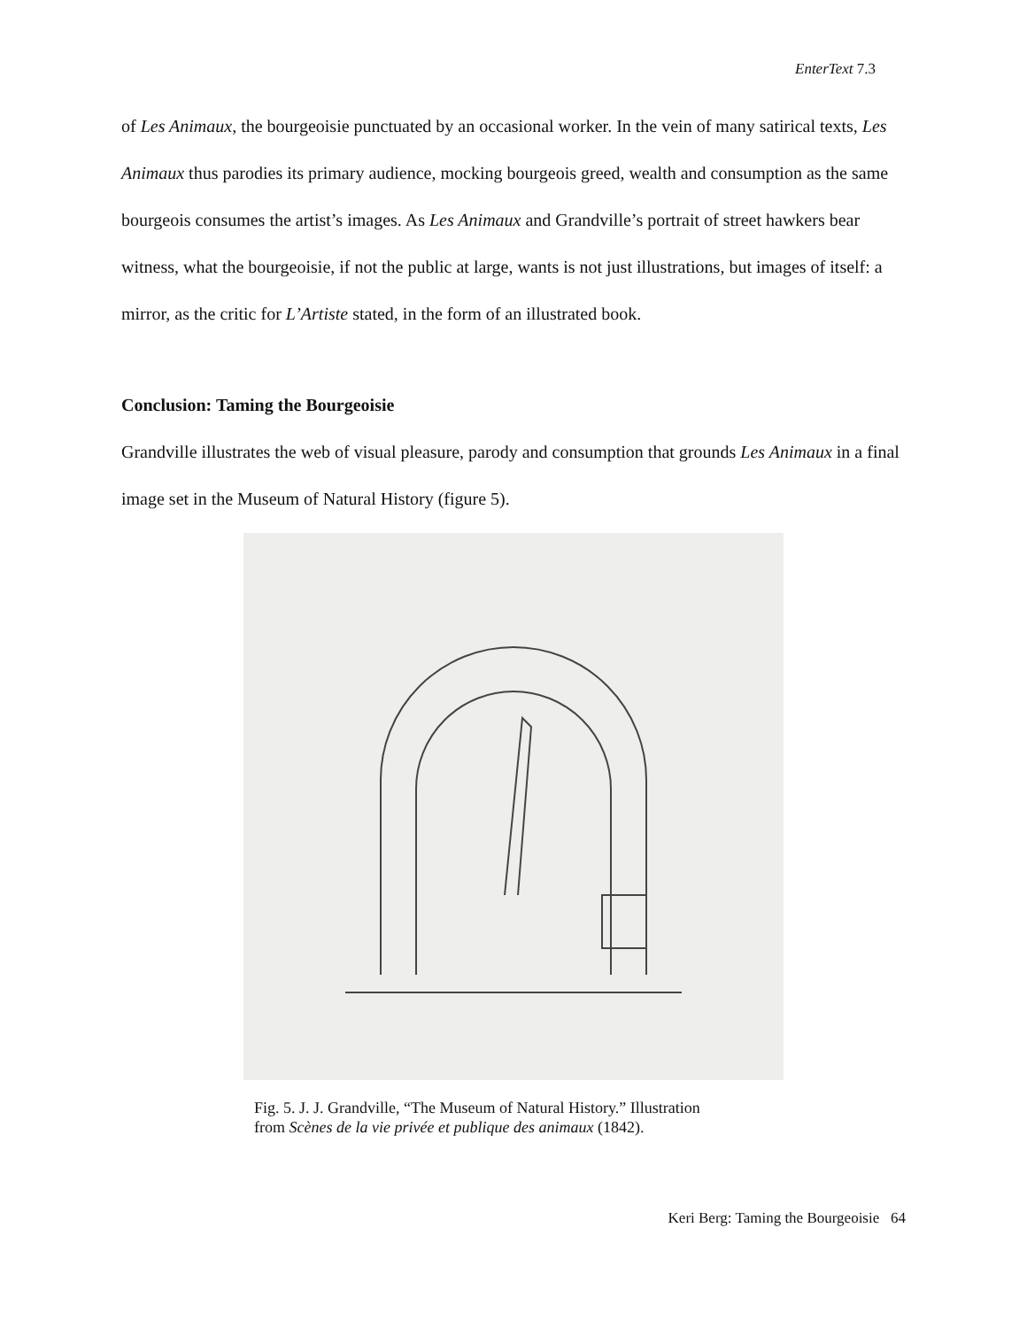EnterText 7.3
of Les Animaux, the bourgeoisie punctuated by an occasional worker. In the vein of many satirical texts, Les Animaux thus parodies its primary audience, mocking bourgeois greed, wealth and consumption as the same bourgeois consumes the artist’s images. As Les Animaux and Grandville’s portrait of street hawkers bear witness, what the bourgeoisie, if not the public at large, wants is not just illustrations, but images of itself: a mirror, as the critic for L’Artiste stated, in the form of an illustrated book.
Conclusion: Taming the Bourgeoisie
Grandville illustrates the web of visual pleasure, parody and consumption that grounds Les Animaux in a final image set in the Museum of Natural History (figure 5).
Fig. 5. J. J. Grandville, “The Museum of Natural History.” Illustration
from Scènes de la vie privée et publique des animaux (1842).
Keri Berg: Taming the Bourgeoisie 64